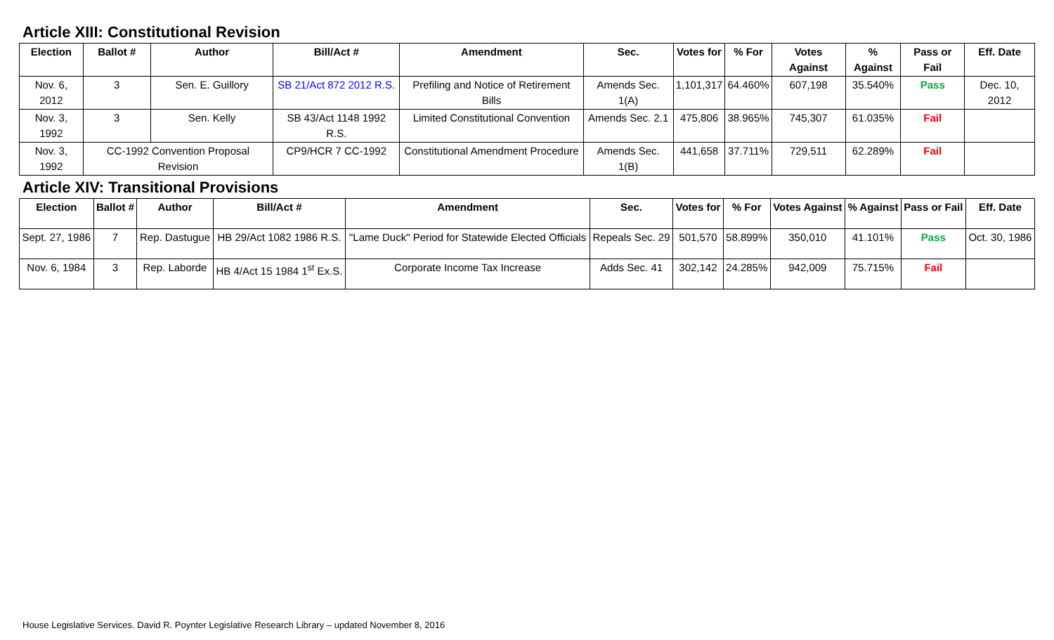Article XIII: Constitutional Revision
| Election | Ballot # | Author | Bill/Act # | Amendment | Sec. | Votes for | % For | Votes Against | % Against | Pass or Fail | Eff. Date |
| --- | --- | --- | --- | --- | --- | --- | --- | --- | --- | --- | --- |
| Nov. 6, 2012 | 3 | Sen. E. Guillory | SB 21/Act 872 2012 R.S. | Prefiling and Notice of Retirement Bills | Amends Sec. 1(A) | 1,101,317 | 64.460% | 607,198 | 35.540% | Pass | Dec. 10, 2012 |
| Nov. 3, 1992 | 3 | Sen. Kelly | SB 43/Act 1148 1992 R.S. | Limited Constitutional Convention | Amends Sec. 2.1 | 475,806 | 38.965% | 745,307 | 61.035% | Fail | |
| Nov. 3, 1992 | CC-1992 Convention Proposal Revision | | CP9/HCR 7 CC-1992 | Constitutional Amendment Procedure | Amends Sec. 1(B) | 441,658 | 37.711% | 729,511 | 62.289% | Fail | |
Article XIV: Transitional Provisions
| Election | Ballot # | Author | Bill/Act # | Amendment | Sec. | Votes for | % For | Votes Against | % Against | Pass or Fail | Eff. Date |
| --- | --- | --- | --- | --- | --- | --- | --- | --- | --- | --- | --- |
| Sept. 27, 1986 | 7 | Rep. Dastugue | HB 29/Act 1082 1986 R.S. | "Lame Duck" Period for Statewide Elected Officials | Repeals Sec. 29 | 501,570 | 58.899% | 350,010 | 41.101% | Pass | Oct. 30, 1986 |
| Nov. 6, 1984 | 3 | Rep. Laborde | HB 4/Act 15 1984 1<sup>st</sup> Ex.S. | Corporate Income Tax Increase | Adds Sec. 41 | 302,142 | 24.285% | 942,009 | 75.715% | Fail | |
House Legislative Services. David R. Poynter Legislative Research Library – updated November 8, 2016